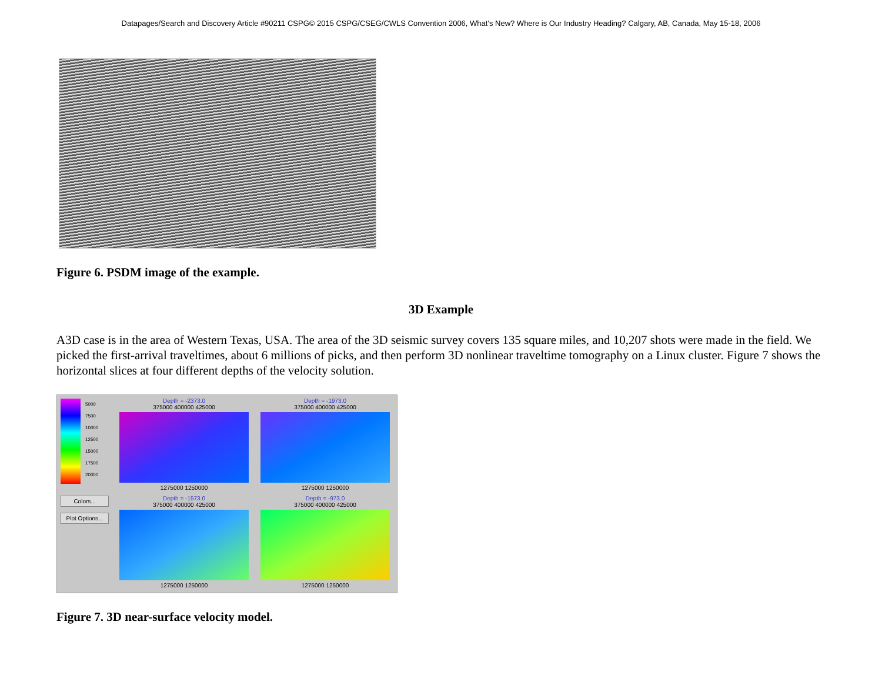Datapages/Search and Discovery Article #90211 CSPG© 2015 CSPG/CSEG/CWLS Convention 2006, What's New? Where is Our Industry Heading? Calgary, AB, Canada, May 15-18, 2006
Figure 6. PSDM image of the example.
3D Example
A3D case is in the area of Western Texas, USA. The area of the 3D seismic survey covers 135 square miles, and 10,207 shots were made in the field. We picked the first-arrival traveltimes, about 6 millions of picks, and then perform 3D nonlinear traveltime tomography on a Linux cluster. Figure 7 shows the horizontal slices at four different depths of the velocity solution.
5000
7500
10000
12500
15000
17500
20000
Colors...
Plot Options...
Depth = -2373.0
375000 400000 425000
1275000 1250000
Depth = -1973.0
375000 400000 425000
1275000 1250000
Depth = -1573.0
375000 400000 425000
1275000 1250000
Depth = -973.0
375000 400000 425000
1275000 1250000
Figure 7. 3D near-surface velocity model.